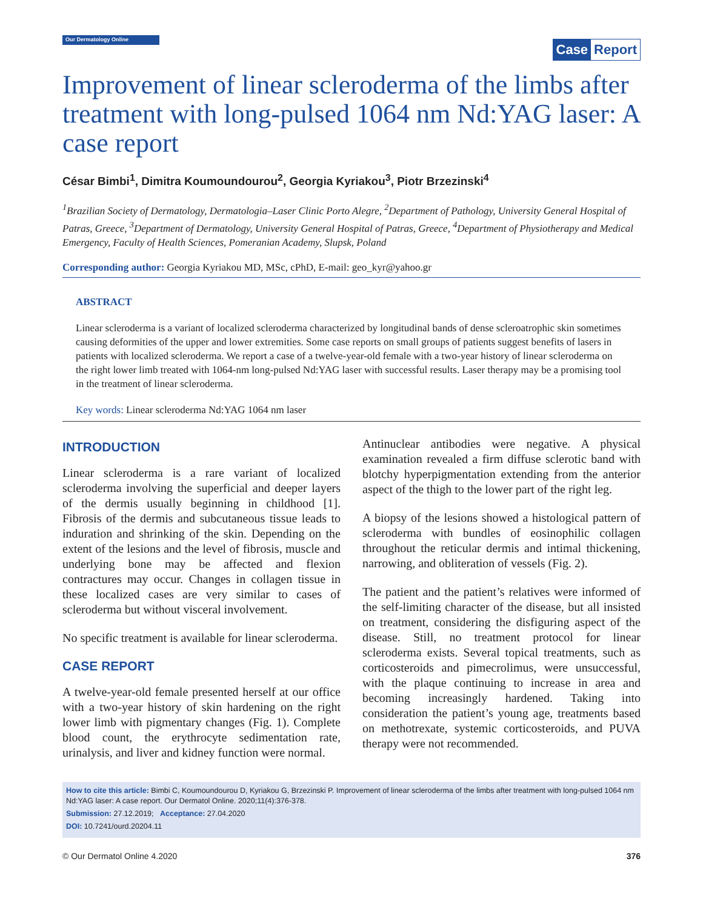Our Dermatology Online
Case Report
Improvement of linear scleroderma of the limbs after treatment with long-pulsed 1064 nm Nd:YAG laser: A case report
César Bimbi<sup>1</sup>, Dimitra Koumoundourou<sup>2</sup>, Georgia Kyriakou<sup>3</sup>, Piotr Brzezinski<sup>4</sup>
<sup>1</sup> Brazilian Society of Dermatology, Dermatologia–Laser Clinic Porto Alegre, <sup>2</sup>Department of Pathology, University General Hospital of Patras, Greece, <sup>3</sup>Department of Dermatology, University General Hospital of Patras, Greece, <sup>4</sup>Department of Physiotherapy and Medical Emergency, Faculty of Health Sciences, Pomeranian Academy, Slupsk, Poland
Corresponding author: Georgia Kyriakou MD, MSc, cPhD, E-mail: geo_kyr@yahoo.gr
ABSTRACT
Linear scleroderma is a variant of localized scleroderma characterized by longitudinal bands of dense scleroatrophic skin sometimes causing deformities of the upper and lower extremities. Some case reports on small groups of patients suggest benefits of lasers in patients with localized scleroderma. We report a case of a twelve-year-old female with a two-year history of linear scleroderma on the right lower limb treated with 1064-nm long-pulsed Nd:YAG laser with successful results. Laser therapy may be a promising tool in the treatment of linear scleroderma.
Key words: Linear scleroderma Nd:YAG 1064 nm laser
INTRODUCTION
Linear scleroderma is a rare variant of localized scleroderma involving the superficial and deeper layers of the dermis usually beginning in childhood [1]. Fibrosis of the dermis and subcutaneous tissue leads to induration and shrinking of the skin. Depending on the extent of the lesions and the level of fibrosis, muscle and underlying bone may be affected and flexion contractures may occur. Changes in collagen tissue in these localized cases are very similar to cases of scleroderma but without visceral involvement.
No specific treatment is available for linear scleroderma.
CASE REPORT
A twelve-year-old female presented herself at our office with a two-year history of skin hardening on the right lower limb with pigmentary changes (Fig. 1). Complete blood count, the erythrocyte sedimentation rate, urinalysis, and liver and kidney function were normal.
Antinuclear antibodies were negative. A physical examination revealed a firm diffuse sclerotic band with blotchy hyperpigmentation extending from the anterior aspect of the thigh to the lower part of the right leg.
A biopsy of the lesions showed a histological pattern of scleroderma with bundles of eosinophilic collagen throughout the reticular dermis and intimal thickening, narrowing, and obliteration of vessels (Fig. 2).
The patient and the patient’s relatives were informed of the self-limiting character of the disease, but all insisted on treatment, considering the disfiguring aspect of the disease. Still, no treatment protocol for linear scleroderma exists. Several topical treatments, such as corticosteroids and pimecrolimus, were unsuccessful, with the plaque continuing to increase in area and becoming increasingly hardened. Taking into consideration the patient’s young age, treatments based on methotrexate, systemic corticosteroids, and PUVA therapy were not recommended.
How to cite this article: Bimbi C, Koumoundourou D, Kyriakou G, Brzezinski P. Improvement of linear scleroderma of the limbs after treatment with long-pulsed 1064 nm Nd:YAG laser: A case report. Our Dermatol Online. 2020;11(4):376-378.
Submission: 27.12.2019; Acceptance: 27.04.2020
DOI: 10.7241/ourd.20204.11
© Our Dermatol Online 4.2020 376